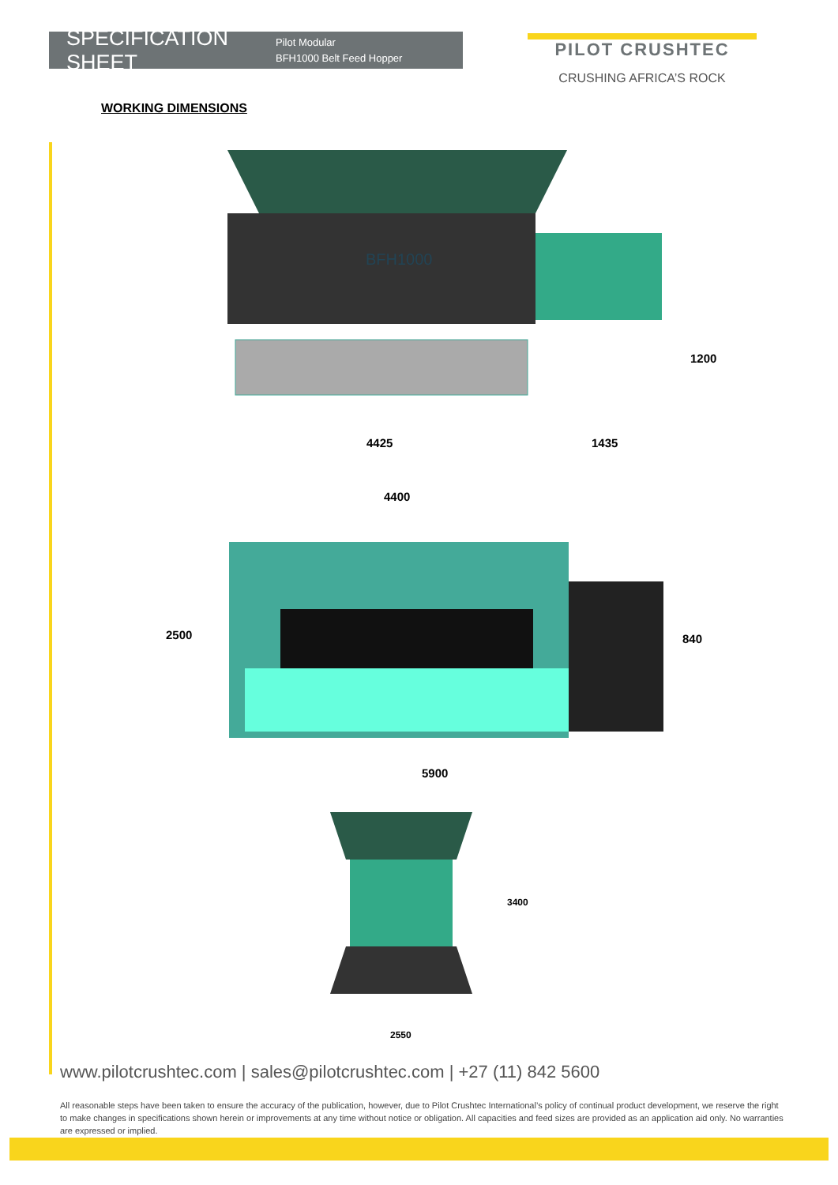SPECIFICATION SHEET
Pilot Modular
BFH1000 Belt Feed Hopper
PILOT CRUSHTEC
CRUSHING AFRICA’S ROCK
WORKING DIMENSIONS
BFH1000
4425 1435
1200
4400
2500 840
5900
3400
2550
www.pilotcrushtec.com | sales@pilotcrushtec.com | +27 (11) 842 5600
All reasonable steps have been taken to ensure the accuracy of the publication, however, due to Pilot Crushtec International’s policy of continual product development, we reserve the right to make changes in specifications shown herein or improvements at any time without notice or obligation. All capacities and feed sizes are provided as an application aid only. No warranties are expressed or implied.